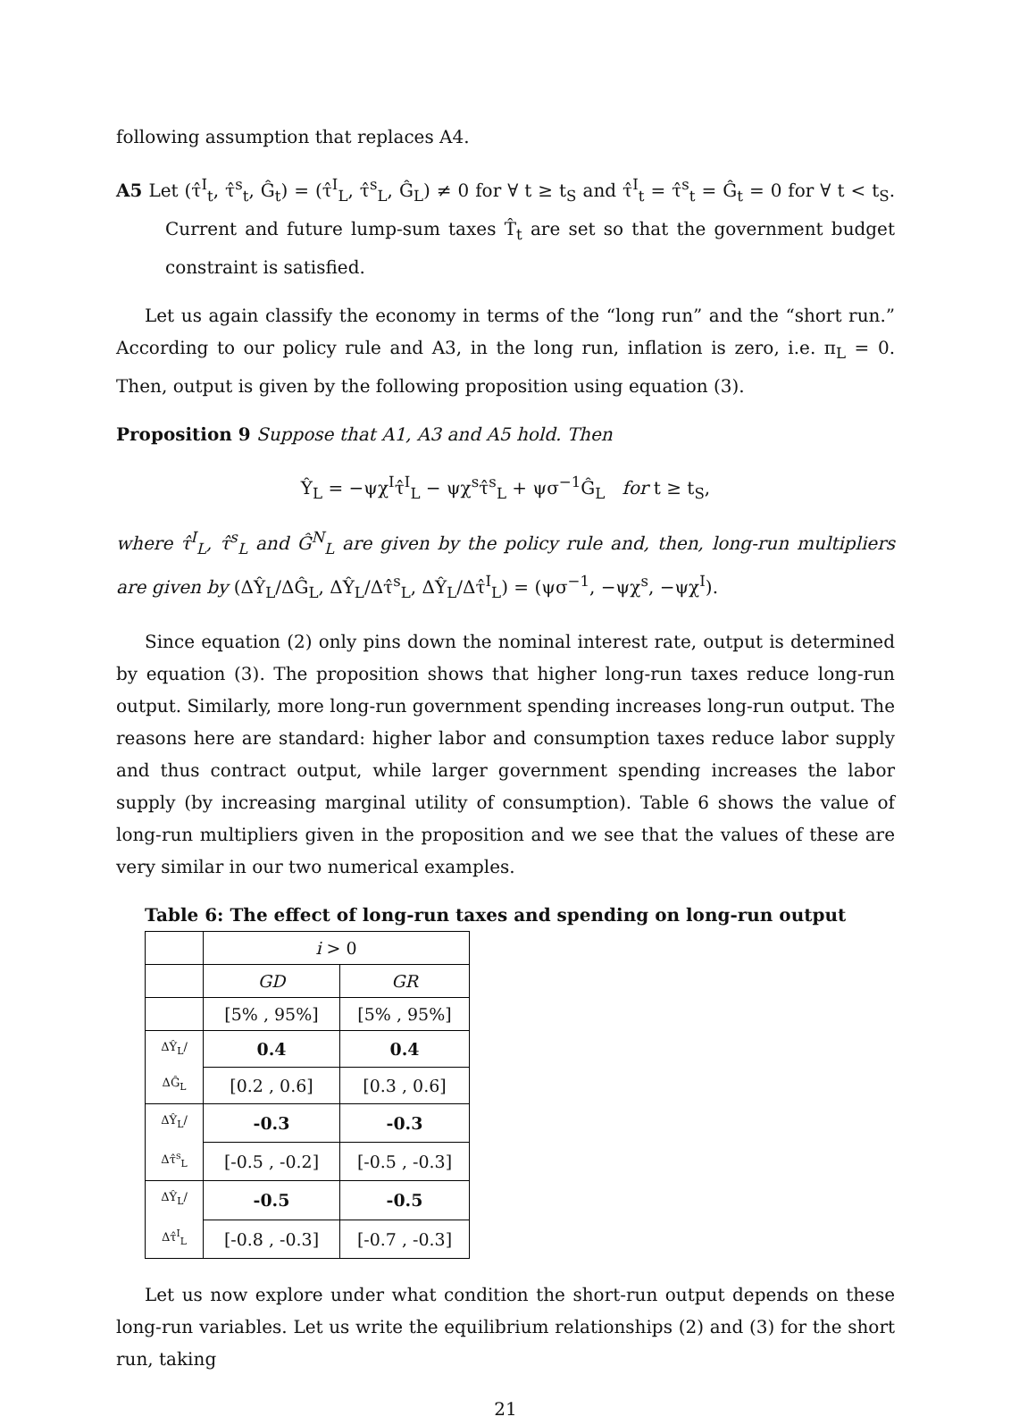following assumption that replaces A4.
A5 Let (τ̂<sup>I</sup><sub>t</sub>, τ̂<sup>s</sup><sub>t</sub>, Ĝ<sub>t</sub>) = (τ̂<sup>I</sup><sub>L</sub>, τ̂<sup>s</sup><sub>L</sub>, Ĝ<sub>L</sub>) ≠ 0 for ∀ t ≥ t<sub>S</sub> and τ̂<sup>I</sup><sub>t</sub> = τ̂<sup>s</sup><sub>t</sub> = Ĝ<sub>t</sub> = 0 for ∀ t < t<sub>S</sub>. Current and future lump-sum taxes T̂<sub>t</sub> are set so that the government budget constraint is satisfied.
Let us again classify the economy in terms of the “long run” and the “short run.” According to our policy rule and A3, in the long run, inflation is zero, i.e. π<sub>L</sub> = 0. Then, output is given by the following proposition using equation (3).
Proposition 9 Suppose that A1, A3 and A5 hold. Then
Ŷ<sub>L</sub> = −ψχ<sup>I</sup>τ̂<sup>I</sup><sub>L</sub> − ψχ<sup>s</sup>τ̂<sup>s</sup><sub>L</sub> + ψσ<sup>−1</sup>Ĝ<sub>L</sub> for t ≥ t<sub>S</sub>,
where τ̂<sup>I</sup><sub>L</sub>, τ̂<sup>s</sup><sub>L</sub> and Ĝ<sup>N</sup><sub>L</sub> are given by the policy rule and, then, long-run multipliers are given by (ΔŶ<sub>L</sub>/ΔĜ<sub>L</sub>, ΔŶ<sub>L</sub>/Δτ̂<sup>s</sup><sub>L</sub>, ΔŶ<sub>L</sub>/Δτ̂<sup>I</sup><sub>L</sub>) = (ψσ<sup>−1</sup>, −ψχ<sup>s</sup>, −ψχ<sup>I</sup>).
Since equation (2) only pins down the nominal interest rate, output is determined by equation (3). The proposition shows that higher long-run taxes reduce long-run output. Similarly, more long-run government spending increases long-run output. The reasons here are standard: higher labor and consumption taxes reduce labor supply and thus contract output, while larger government spending increases the labor supply (by increasing marginal utility of consumption). Table 6 shows the value of long-run multipliers given in the proposition and we see that the values of these are very similar in our two numerical examples.
Table 6: The effect of long-run taxes and spending on long-run output
| | i > 0 | |
| | GD | GR |
| | [5% , 95%] | [5% , 95%] |
| ΔŶ<sub>L</sub>/ΔĜ<sub>L</sub> | 0.4 | 0.4 |
| | [0.2 , 0.6] | [0.3 , 0.6] |
| ΔŶ<sub>L</sub>/Δτ̂<sup>s</sup><sub>L</sub> | -0.3 | -0.3 |
| | [-0.5 , -0.2] | [-0.5 , -0.3] |
| ΔŶ<sub>L</sub>/Δτ̂<sup>I</sup><sub>L</sub> | -0.5 | -0.5 |
| | [-0.8 , -0.3] | [-0.7 , -0.3] |
Let us now explore under what condition the short-run output depends on these long-run variables. Let us write the equilibrium relationships (2) and (3) for the short run, taking
21